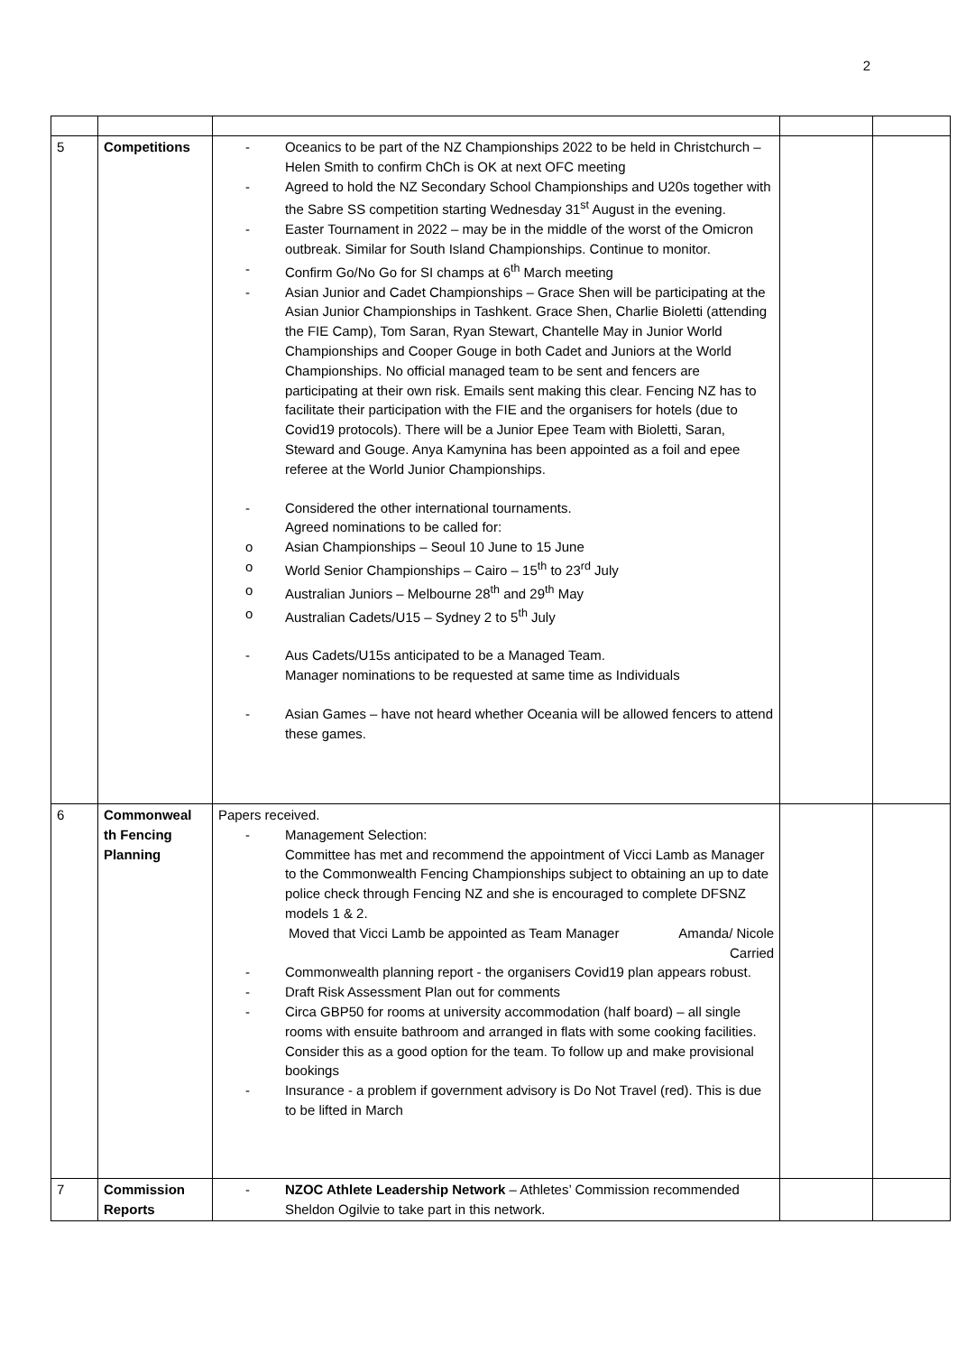2
| 5 | Competitions | - Oceanics to be part of the NZ Championships 2022 to be held in Christchurch – Helen Smith to confirm ChCh is OK at next OFC meeting - Agreed to hold the NZ Secondary School Championships and U20s together with the Sabre SS competition starting Wednesday 31<sup>st</sup> August in the evening. - Easter Tournament in 2022 – may be in the middle of the worst of the Omicron outbreak. Similar for South Island Championships. Continue to monitor. - Confirm Go/No Go for SI champs at 6<sup>th</sup> March meeting - Asian Junior and Cadet Championships – Grace Shen will be participating at the Asian Junior Championships in Tashkent. Grace Shen, Charlie Bioletti (attending the FIE Camp), Tom Saran, Ryan Stewart, Chantelle May in Junior World Championships and Cooper Gouge in both Cadet and Juniors at the World Championships. No official managed team to be sent and fencers are participating at their own risk. Emails sent making this clear. Fencing NZ has to facilitate their participation with the FIE and the organisers for hotels (due to Covid19 protocols). There will be a Junior Epee Team with Bioletti, Saran, Steward and Gouge. Anya Kamynina has been appointed as a foil and epee referee at the World Junior Championships. - Considered the other international tournaments. Agreed nominations to be called for: o Asian Championships – Seoul 10 June to 15 June o World Senior Championships – Cairo – 15<sup>th</sup> to 23<sup>rd</sup> July o Australian Juniors – Melbourne 28<sup>th</sup> and 29<sup>th</sup> May o Australian Cadets/U15 – Sydney 2 to 5<sup>th</sup> July - Aus Cadets/U15s anticipated to be a Managed Team. Manager nominations to be requested at same time as Individuals - Asian Games – have not heard whether Oceania will be allowed fencers to attend these games. | | |
| 6 | Commonweal th Fencing Planning | Papers received. - Management Selection: Committee has met and recommend the appointment of Vicci Lamb as Manager to the Commonwealth Fencing Championships subject to obtaining an up to date police check through Fencing NZ and she is encouraged to complete DFSNZ models 1 & 2. Moved that Vicci Lamb be appointed as Team Manager Amanda/ Nicole Carried - Commonwealth planning report - the organisers Covid19 plan appears robust. - Draft Risk Assessment Plan out for comments - Circa GBP50 for rooms at university accommodation (half board) – all single rooms with ensuite bathroom and arranged in flats with some cooking facilities. Consider this as a good option for the team. To follow up and make provisional bookings - Insurance - a problem if government advisory is Do Not Travel (red). This is due to be lifted in March | | |
| 7 | Commission Reports | - NZOC Athlete Leadership Network – Athletes’ Commission recommended Sheldon Ogilvie to take part in this network. | | |